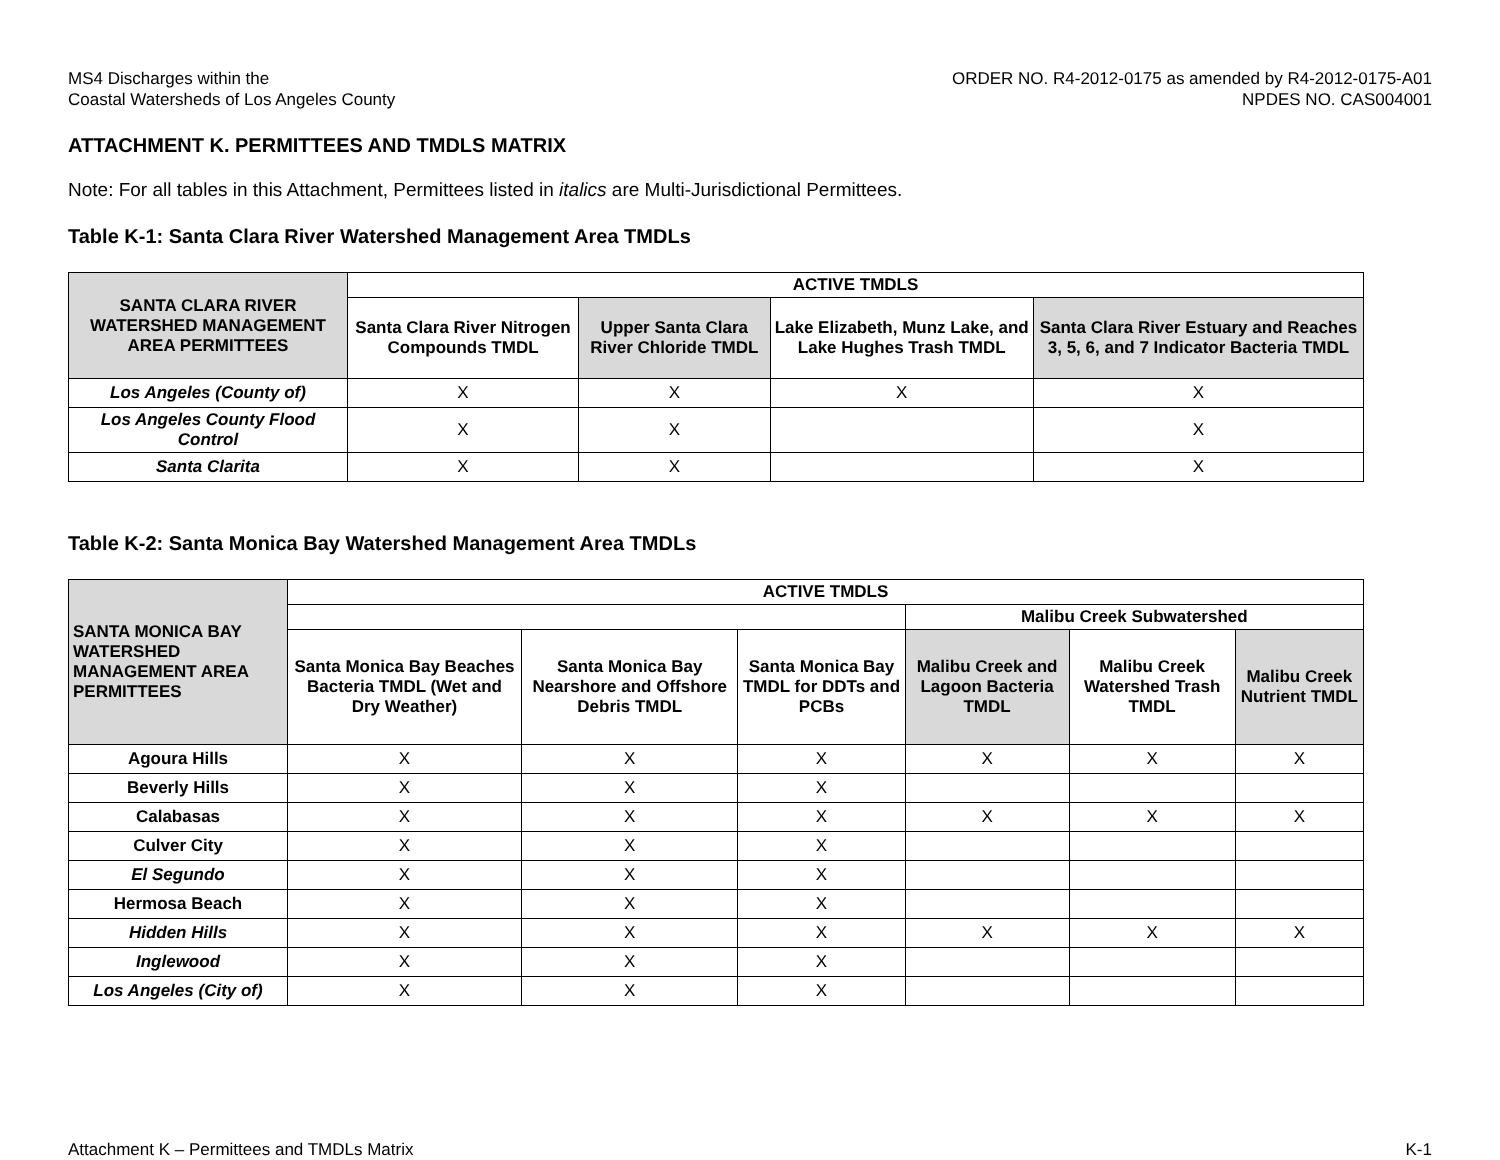MS4 Discharges within the
Coastal Watersheds of Los Angeles County
ORDER NO. R4-2012-0175 as amended by R4-2012-0175-A01
NPDES NO. CAS004001
ATTACHMENT K. PERMITTEES AND TMDLS MATRIX
Note: For all tables in this Attachment, Permittees listed in italics are Multi-Jurisdictional Permittees.
Table K-1: Santa Clara River Watershed Management Area TMDLs
| SANTA CLARA RIVER WATERSHED MANAGEMENT AREA PERMITTEES | ACTIVE TMDLS | | | |
| --- | --- | --- | --- | --- |
| | Santa Clara River Nitrogen Compounds TMDL | Upper Santa Clara River Chloride TMDL | Lake Elizabeth, Munz Lake, and Lake Hughes Trash TMDL | Santa Clara River Estuary and Reaches 3, 5, 6, and 7 Indicator Bacteria TMDL |
| Los Angeles (County of) | X | X | X | X |
| Los Angeles County Flood Control | X | X | | X |
| Santa Clarita | X | X | | X |
Table K-2: Santa Monica Bay Watershed Management Area TMDLs
| SANTA MONICA BAY WATERSHED MANAGEMENT AREA PERMITTEES | ACTIVE TMDLS | | | | | |
| --- | --- | --- | --- | --- | --- | --- |
| | | | | Malibu Creek Subwatershed | | |
| | Santa Monica Bay Beaches Bacteria TMDL (Wet and Dry Weather) | Santa Monica Bay Nearshore and Offshore Debris TMDL | Santa Monica Bay TMDL for DDTs and PCBs | Malibu Creek and Lagoon Bacteria TMDL | Malibu Creek Watershed Trash TMDL | Malibu Creek Nutrient TMDL |
| Agoura Hills | X | X | X | X | X | X |
| Beverly Hills | X | X | X | | | |
| Calabasas | X | X | X | X | X | X |
| Culver City | X | X | X | | | |
| El Segundo | X | X | X | | | |
| Hermosa Beach | X | X | X | | | |
| Hidden Hills | X | X | X | X | X | X |
| Inglewood | X | X | X | | | |
| Los Angeles (City of) | X | X | X | | | |
Attachment K – Permittees and TMDLs Matrix
K-1